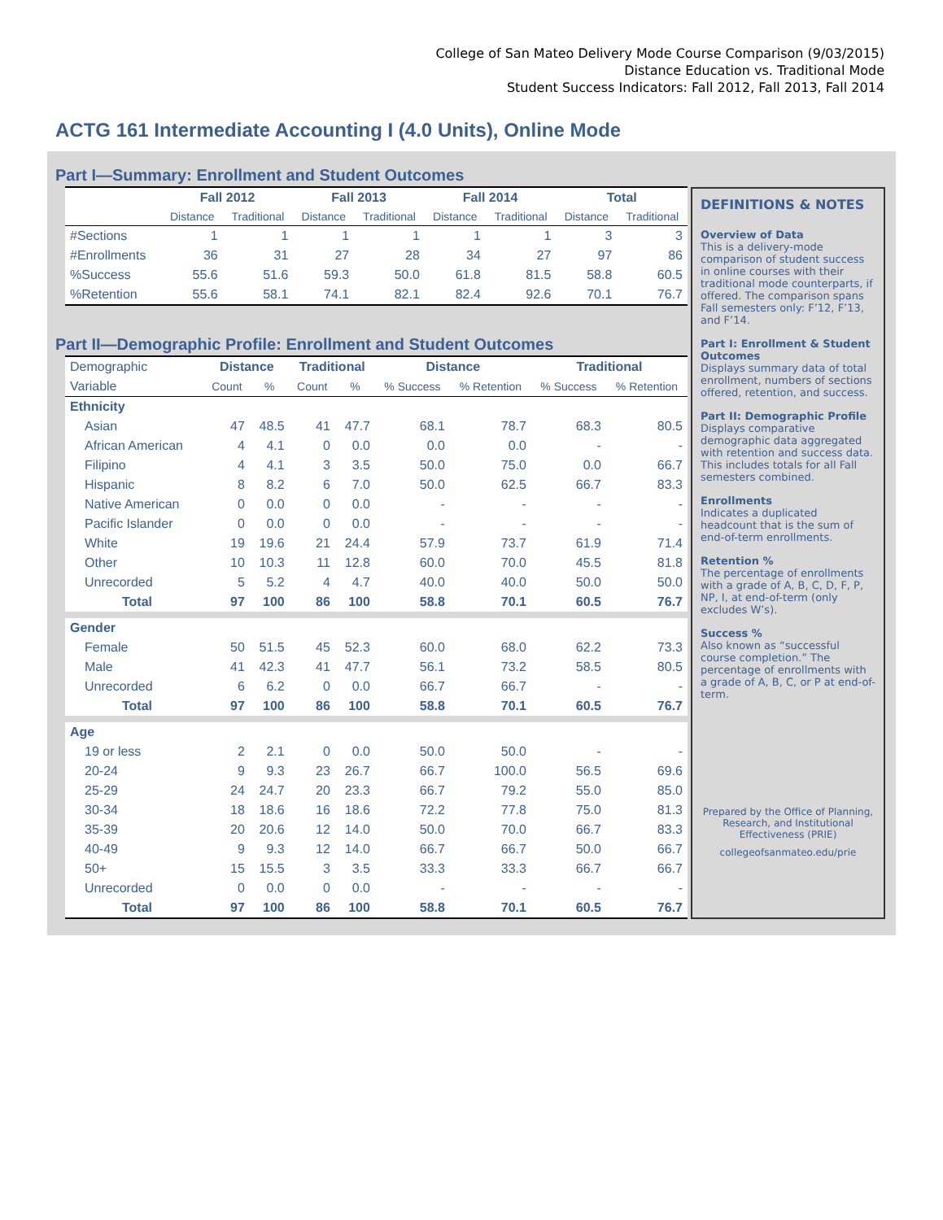College of San Mateo Delivery Mode Course Comparison (9/03/2015)
Distance Education vs. Traditional Mode
Student Success Indicators: Fall 2012, Fall 2013, Fall 2014
ACTG 161 Intermediate Accounting I (4.0 Units), Online Mode
Part I—Summary: Enrollment and Student Outcomes
| | Fall 2012 | | Fall 2013 | | Fall 2014 | | Total | |
| --- | --- | --- | --- | --- | --- | --- | --- | --- |
| | Distance | Traditional | Distance | Traditional | Distance | Traditional | Distance | Traditional |
| #Sections | 1 | 1 | 1 | 1 | 1 | 1 | 3 | 3 |
| #Enrollments | 36 | 31 | 27 | 28 | 34 | 27 | 97 | 86 |
| %Success | 55.6 | 51.6 | 59.3 | 50.0 | 61.8 | 81.5 | 58.8 | 60.5 |
| %Retention | 55.6 | 58.1 | 74.1 | 82.1 | 82.4 | 92.6 | 70.1 | 76.7 |
Part II—Demographic Profile: Enrollment and Student Outcomes
| Demographic | Distance | | Traditional | | Distance | | Traditional | |
| Variable | Count | % | Count | % | % Success | % Retention | % Success | % Retention |
| Ethnicity | | | | | | | | |
| Asian | 47 | 48.5 | 41 | 47.7 | 68.1 | 78.7 | 68.3 | 80.5 |
| African American | 4 | 4.1 | 0 | 0.0 | 0.0 | 0.0 | - | - |
| Filipino | 4 | 4.1 | 3 | 3.5 | 50.0 | 75.0 | 0.0 | 66.7 |
| Hispanic | 8 | 8.2 | 6 | 7.0 | 50.0 | 62.5 | 66.7 | 83.3 |
| Native American | 0 | 0.0 | 0 | 0.0 | - | - | - | - |
| Pacific Islander | 0 | 0.0 | 0 | 0.0 | - | - | - | - |
| White | 19 | 19.6 | 21 | 24.4 | 57.9 | 73.7 | 61.9 | 71.4 |
| Other | 10 | 10.3 | 11 | 12.8 | 60.0 | 70.0 | 45.5 | 81.8 |
| Unrecorded | 5 | 5.2 | 4 | 4.7 | 40.0 | 40.0 | 50.0 | 50.0 |
| Total | 97 | 100 | 86 | 100 | 58.8 | 70.1 | 60.5 | 76.7 |
| Gender | | | | | | | | |
| Female | 50 | 51.5 | 45 | 52.3 | 60.0 | 68.0 | 62.2 | 73.3 |
| Male | 41 | 42.3 | 41 | 47.7 | 56.1 | 73.2 | 58.5 | 80.5 |
| Unrecorded | 6 | 6.2 | 0 | 0.0 | 66.7 | 66.7 | - | - |
| Total | 97 | 100 | 86 | 100 | 58.8 | 70.1 | 60.5 | 76.7 |
| Age | | | | | | | | |
| 19 or less | 2 | 2.1 | 0 | 0.0 | 50.0 | 50.0 | - | - |
| 20-24 | 9 | 9.3 | 23 | 26.7 | 66.7 | 100.0 | 56.5 | 69.6 |
| 25-29 | 24 | 24.7 | 20 | 23.3 | 66.7 | 79.2 | 55.0 | 85.0 |
| 30-34 | 18 | 18.6 | 16 | 18.6 | 72.2 | 77.8 | 75.0 | 81.3 |
| 35-39 | 20 | 20.6 | 12 | 14.0 | 50.0 | 70.0 | 66.7 | 83.3 |
| 40-49 | 9 | 9.3 | 12 | 14.0 | 66.7 | 66.7 | 50.0 | 66.7 |
| 50+ | 15 | 15.5 | 3 | 3.5 | 33.3 | 33.3 | 66.7 | 66.7 |
| Unrecorded | 0 | 0.0 | 0 | 0.0 | - | - | - | - |
| Total | 97 | 100 | 86 | 100 | 58.8 | 70.1 | 60.5 | 76.7 |
DEFINITIONS & NOTES
Overview of Data
This is a delivery-mode comparison of student success in online courses with their traditional mode counterparts, if offered. The comparison spans Fall semesters only: F’12, F’13, and F’14.
Part I: Enrollment & Student Outcomes
Displays summary data of total enrollment, numbers of sections offered, retention, and success.
Part II: Demographic Profile
Displays comparative demographic data aggregated with retention and success data. This includes totals for all Fall semesters combined.
Enrollments
Indicates a duplicated headcount that is the sum of end-of-term enrollments.
Retention %
The percentage of enrollments with a grade of A, B, C, D, F, P, NP, I, at end-of-term (only excludes W’s).
Success %
Also known as “successful course completion.” The percentage of enrollments with a grade of A, B, C, or P at end-of-term.
Prepared by the Office of Planning, Research, and Institutional Effectiveness (PRIE)
collegeofsanmateo.edu/prie